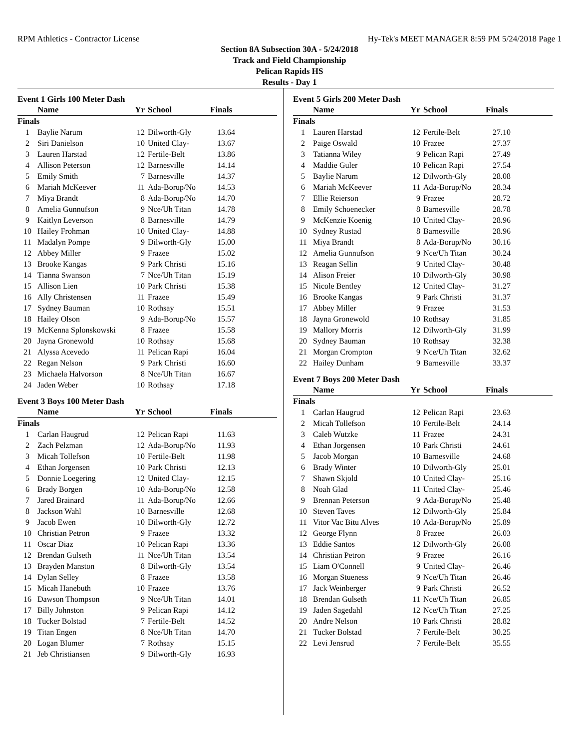RPM Athletics - Contractor License Hy-Tek's MEET MANAGER 8:59 PM 5/24/2018 Page 1
Section 8A Subsection 30A - 5/24/2018
Track and Field Championship
Pelican Rapids HS
Results - Day 1
Event 1 Girls 100 Meter Dash
| | Name | Yr | School | Finals | |
| --- | --- | --- | --- | --- | --- |
| Finals | | | | | |
| 1 | Baylie Narum | 12 | Dilworth-Gly | 13.64 | |
| 2 | Siri Danielson | 10 | United Clay- | 13.67 | |
| 3 | Lauren Harstad | 12 | Fertile-Belt | 13.86 | |
| 4 | Allison Peterson | 12 | Barnesville | 14.14 | |
| 5 | Emily Smith | 7 | Barnesville | 14.37 | |
| 6 | Mariah McKeever | 11 | Ada-Borup/No | 14.53 | |
| 7 | Miya Brandt | 8 | Ada-Borup/No | 14.70 | |
| 8 | Amelia Gunnufson | 9 | Nce/Uh Titan | 14.78 | |
| 9 | Kaitlyn Leverson | 8 | Barnesville | 14.79 | |
| 10 | Hailey Frohman | 10 | United Clay- | 14.88 | |
| 11 | Madalyn Pompe | 9 | Dilworth-Gly | 15.00 | |
| 12 | Abbey Miller | 9 | Frazee | 15.02 | |
| 13 | Brooke Kangas | 9 | Park Christi | 15.16 | |
| 14 | Tianna Swanson | 7 | Nce/Uh Titan | 15.19 | |
| 15 | Allison Lien | 10 | Park Christi | 15.38 | |
| 16 | Ally Christensen | 11 | Frazee | 15.49 | |
| 17 | Sydney Bauman | 10 | Rothsay | 15.51 | |
| 18 | Hailey Olson | 9 | Ada-Borup/No | 15.57 | |
| 19 | McKenna Splonskowski | 8 | Frazee | 15.58 | |
| 20 | Jayna Gronewold | 10 | Rothsay | 15.68 | |
| 21 | Alyssa Acevedo | 11 | Pelican Rapi | 16.04 | |
| 22 | Regan Nelson | 9 | Park Christi | 16.60 | |
| 23 | Michaela Halvorson | 8 | Nce/Uh Titan | 16.67 | |
| 24 | Jaden Weber | 10 | Rothsay | 17.18 | |
Event 3 Boys 100 Meter Dash
| | Name | Yr | School | Finals | |
| --- | --- | --- | --- | --- | --- |
| Finals | | | | | |
| 1 | Carlan Haugrud | 12 | Pelican Rapi | 11.63 | |
| 2 | Zach Pelzman | 12 | Ada-Borup/No | 11.93 | |
| 3 | Micah Tollefson | 10 | Fertile-Belt | 11.98 | |
| 4 | Ethan Jorgensen | 10 | Park Christi | 12.13 | |
| 5 | Donnie Loegering | 12 | United Clay- | 12.15 | |
| 6 | Brady Borgen | 10 | Ada-Borup/No | 12.58 | |
| 7 | Jared Brainard | 11 | Ada-Borup/No | 12.66 | |
| 8 | Jackson Wahl | 10 | Barnesville | 12.68 | |
| 9 | Jacob Ewen | 10 | Dilworth-Gly | 12.72 | |
| 10 | Christian Petron | 9 | Frazee | 13.32 | |
| 11 | Oscar Diaz | 10 | Pelican Rapi | 13.36 | |
| 12 | Brendan Gulseth | 11 | Nce/Uh Titan | 13.54 | |
| 13 | Brayden Manston | 8 | Dilworth-Gly | 13.54 | |
| 14 | Dylan Selley | 8 | Frazee | 13.58 | |
| 15 | Micah Hanebuth | 10 | Frazee | 13.76 | |
| 16 | Dawson Thompson | 9 | Nce/Uh Titan | 14.01 | |
| 17 | Billy Johnston | 9 | Pelican Rapi | 14.12 | |
| 18 | Tucker Bolstad | 7 | Fertile-Belt | 14.52 | |
| 19 | Titan Engen | 8 | Nce/Uh Titan | 14.70 | |
| 20 | Logan Blumer | 7 | Rothsay | 15.15 | |
| 21 | Jeb Christiansen | 9 | Dilworth-Gly | 16.93 | |
Event 5 Girls 200 Meter Dash
| | Name | Yr | School | Finals | |
| --- | --- | --- | --- | --- | --- |
| Finals | | | | | |
| 1 | Lauren Harstad | 12 | Fertile-Belt | 27.10 | |
| 2 | Paige Oswald | 10 | Frazee | 27.37 | |
| 3 | Tatianna Wiley | 9 | Pelican Rapi | 27.49 | |
| 4 | Maddie Guler | 10 | Pelican Rapi | 27.54 | |
| 5 | Baylie Narum | 12 | Dilworth-Gly | 28.08 | |
| 6 | Mariah McKeever | 11 | Ada-Borup/No | 28.34 | |
| 7 | Ellie Reierson | 9 | Frazee | 28.72 | |
| 8 | Emily Schoenecker | 8 | Barnesville | 28.78 | |
| 9 | McKenzie Koenig | 10 | United Clay- | 28.96 | |
| 10 | Sydney Rustad | 8 | Barnesville | 28.96 | |
| 11 | Miya Brandt | 8 | Ada-Borup/No | 30.16 | |
| 12 | Amelia Gunnufson | 9 | Nce/Uh Titan | 30.24 | |
| 13 | Reagan Sellin | 9 | United Clay- | 30.48 | |
| 14 | Alison Freier | 10 | Dilworth-Gly | 30.98 | |
| 15 | Nicole Bentley | 12 | United Clay- | 31.27 | |
| 16 | Brooke Kangas | 9 | Park Christi | 31.37 | |
| 17 | Abbey Miller | 9 | Frazee | 31.53 | |
| 18 | Jayna Gronewold | 10 | Rothsay | 31.85 | |
| 19 | Mallory Morris | 12 | Dilworth-Gly | 31.99 | |
| 20 | Sydney Bauman | 10 | Rothsay | 32.38 | |
| 21 | Morgan Crompton | 9 | Nce/Uh Titan | 32.62 | |
| 22 | Hailey Dunham | 9 | Barnesville | 33.37 | |
Event 7 Boys 200 Meter Dash
| | Name | Yr | School | Finals | |
| --- | --- | --- | --- | --- | --- |
| Finals | | | | | |
| 1 | Carlan Haugrud | 12 | Pelican Rapi | 23.63 | |
| 2 | Micah Tollefson | 10 | Fertile-Belt | 24.14 | |
| 3 | Caleb Wutzke | 11 | Frazee | 24.31 | |
| 4 | Ethan Jorgensen | 10 | Park Christi | 24.61 | |
| 5 | Jacob Morgan | 10 | Barnesville | 24.68 | |
| 6 | Brady Winter | 10 | Dilworth-Gly | 25.01 | |
| 7 | Shawn Skjold | 10 | United Clay- | 25.16 | |
| 8 | Noah Glad | 11 | United Clay- | 25.46 | |
| 9 | Brennan Peterson | 9 | Ada-Borup/No | 25.48 | |
| 10 | Steven Taves | 12 | Dilworth-Gly | 25.84 | |
| 11 | Vitor Vac Bitu Alves | 10 | Ada-Borup/No | 25.89 | |
| 12 | George Flynn | 8 | Frazee | 26.03 | |
| 13 | Eddie Santos | 12 | Dilworth-Gly | 26.08 | |
| 14 | Christian Petron | 9 | Frazee | 26.16 | |
| 15 | Liam O'Connell | 9 | United Clay- | 26.46 | |
| 16 | Morgan Stueness | 9 | Nce/Uh Titan | 26.46 | |
| 17 | Jack Weinberger | 9 | Park Christi | 26.52 | |
| 18 | Brendan Gulseth | 11 | Nce/Uh Titan | 26.85 | |
| 19 | Jaden Sagedahl | 12 | Nce/Uh Titan | 27.25 | |
| 20 | Andre Nelson | 10 | Park Christi | 28.82 | |
| 21 | Tucker Bolstad | 7 | Fertile-Belt | 30.25 | |
| 22 | Levi Jensrud | 7 | Fertile-Belt | 35.55 | |